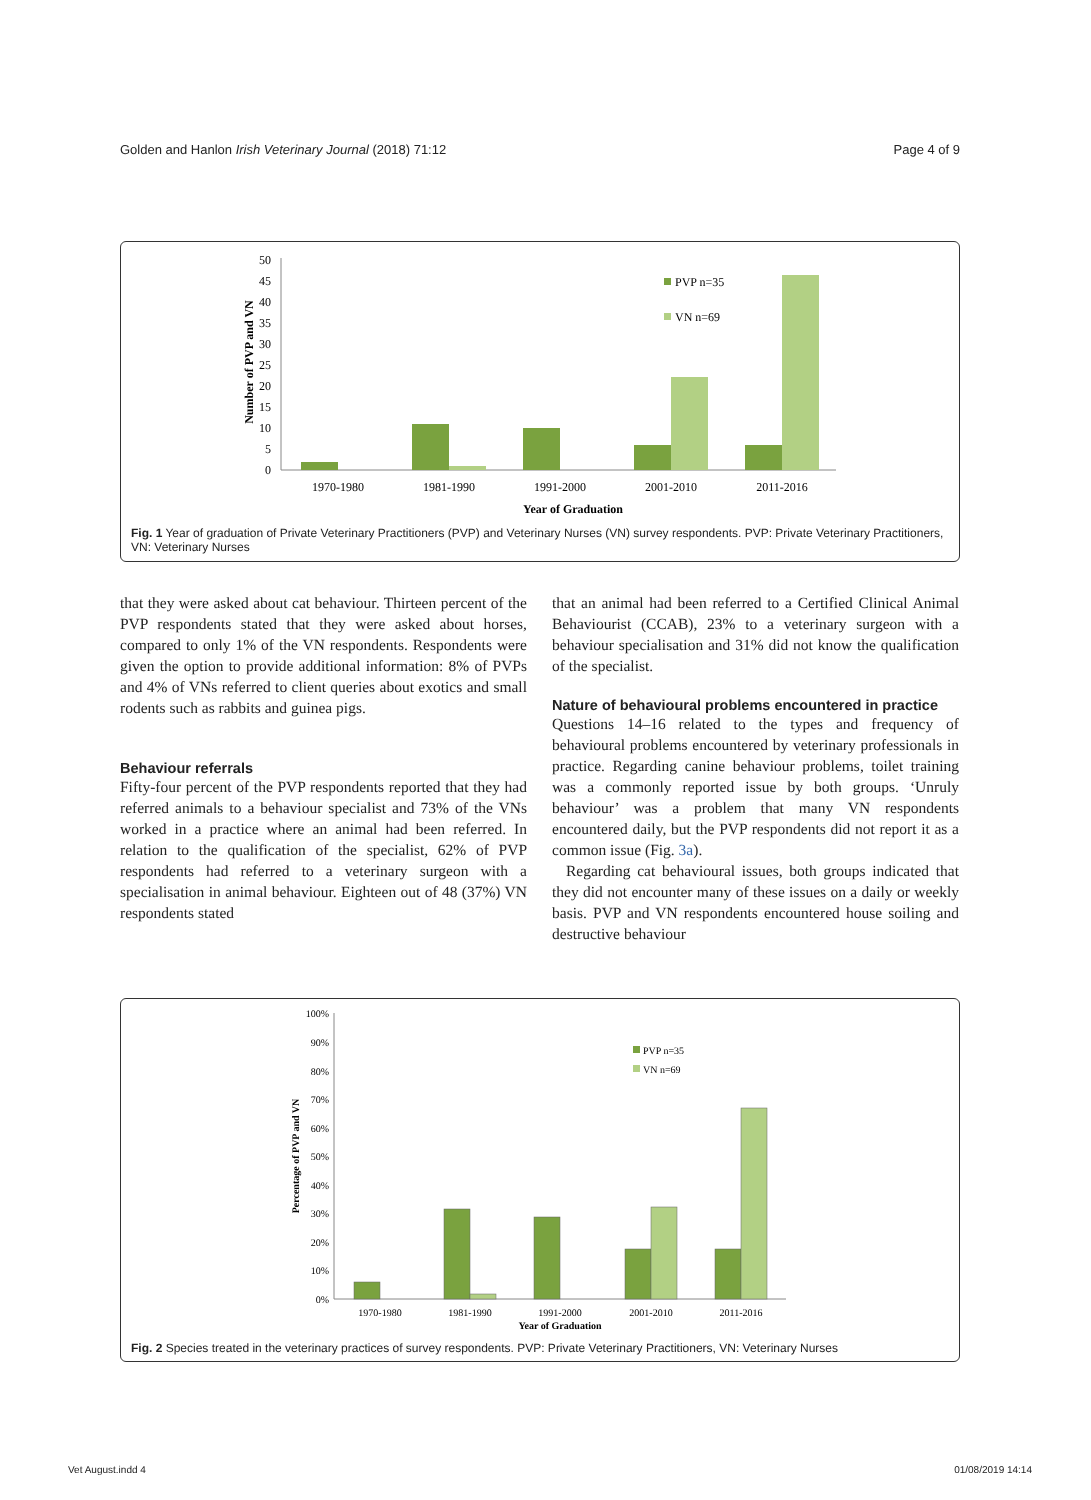Golden and Hanlon Irish Veterinary Journal (2018) 71:12 Page 4 of 9
0
5
10
15
20
25
30
35
40
45
50
Number of PVP and VN
1970-1980
1981-1990
1991-2000
2001-2010
2011-2016
Year of Graduation
PVP n=35
VN n=69
Fig. 1 Year of graduation of Private Veterinary Practitioners (PVP) and Veterinary Nurses (VN) survey respondents. PVP: Private Veterinary Practitioners, VN: Veterinary Nurses
that they were asked about cat behaviour. Thirteen percent of the PVP respondents stated that they were asked about horses, compared to only 1% of the VN respondents. Respondents were given the option to provide additional information: 8% of PVPs and 4% of VNs referred to client queries about exotics and small rodents such as rabbits and guinea pigs.
Behaviour referrals
Fifty-four percent of the PVP respondents reported that they had referred animals to a behaviour specialist and 73% of the VNs worked in a practice where an animal had been referred. In relation to the qualification of the specialist, 62% of PVP respondents had referred to a veterinary surgeon with a specialisation in animal behaviour. Eighteen out of 48 (37%) VN respondents stated
that an animal had been referred to a Certified Clinical Animal Behaviourist (CCAB), 23% to a veterinary surgeon with a behaviour specialisation and 31% did not know the qualification of the specialist.
Nature of behavioural problems encountered in practice
Questions 14–16 related to the types and frequency of behavioural problems encountered by veterinary professionals in practice. Regarding canine behaviour problems, toilet training was a commonly reported issue by both groups. ‘Unruly behaviour’ was a problem that many VN respondents encountered daily, but the PVP respondents did not report it as a common issue (Fig. 3a).
Regarding cat behavioural issues, both groups indicated that they did not encounter many of these issues on a daily or weekly basis. PVP and VN respondents encountered house soiling and destructive behaviour
0%
10%
20%
30%
40%
50%
60%
70%
80%
90%
100%
Percentage of PVP and VN
1970-1980
1981-1990
1991-2000
2001-2010
2011-2016
Year of Graduation
PVP n=35
VN n=69
Fig. 2 Species treated in the veterinary practices of survey respondents. PVP: Private Veterinary Practitioners, VN: Veterinary Nurses
Vet August.indd 4 01/08/2019 14:14